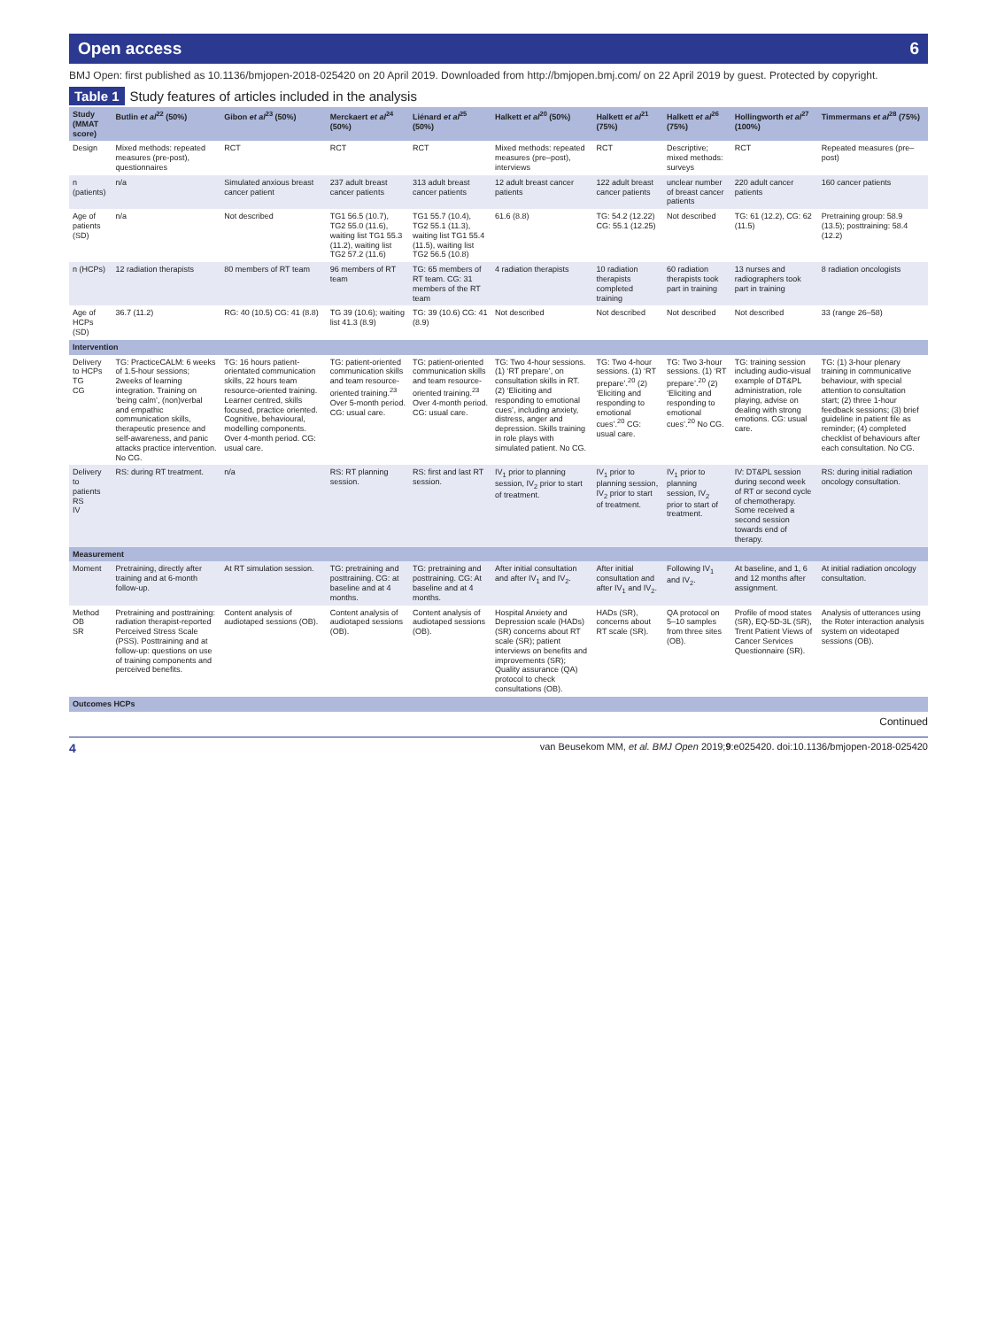Open access 6
BMJ Open: first published as 10.1136/bmjopen-2018-025420 on 20 April 2019. Downloaded from http://bmjopen.bmj.com/ on 22 April 2019 by guest. Protected by copyright.
Table 1 Study features of articles included in the analysis
| Study (MMAT score) | Butlin et al<sup>22</sup> (50%) | Gibon et al<sup>23</sup> (50%) | Merckaert et al<sup>24</sup> (50%) | Liénard et al<sup>25</sup> (50%) | Halkett et al<sup>20</sup> (50%) | Halkett et al<sup>21</sup> (75%) | Halkett et al<sup>26</sup> (75%) | Hollingworth et al<sup>27</sup> (100%) | Timmermans et al<sup>28</sup> (75%) |
| --- | --- | --- | --- | --- | --- | --- | --- | --- | --- |
| Design | Mixed methods: repeated measures (pre-post), questionnaires | RCT | RCT | RCT | Mixed methods: repeated measures (pre–post), interviews | RCT | Descriptive; mixed methods: surveys | RCT | Repeated measures (pre–post) |
| n (patients) | n/a | Simulated anxious breast cancer patient | 237 adult breast cancer patients | 313 adult breast cancer patients | 12 adult breast cancer patients | 122 adult breast cancer patients | unclear number of breast cancer patients | 220 adult cancer patients | 160 cancer patients |
| Age of patients (SD) | n/a | Not described | TG1 56.5 (10.7), TG2 55.0 (11.6), waiting list TG1 55.3 (11.2), waiting list TG2 57.2 (11.6) | TG1 55.7 (10.4), TG2 55.1 (11.3), waiting list TG1 55.4 (11.5), waiting list TG2 56.5 (10.8) | 61.6 (8.8) | TG: 54.2 (12.22) CG: 55.1 (12.25) | Not described | TG: 61 (12.2), CG: 62 (11.5) | Pretraining group: 58.9 (13.5); posttraining: 58.4 (12.2) |
| n (HCPs) | 12 radiation therapists | 80 members of RT team | 96 members of RT team | TG: 65 members of RT team. CG: 31 members of the RT team | 4 radiation therapists | 10 radiation therapists completed training | 60 radiation therapists took part in training | 13 nurses and radiographers took part in training | 8 radiation oncologists |
| Age of HCPs (SD) | 36.7 (11.2) | RG: 40 (10.5) CG: 41 (8.8) | TG 39 (10.6); waiting list 41.3 (8.9) | TG: 39 (10.6) CG: 41 (8.9) | Not described | Not described | Not described | Not described | 33 (range 26–58) |
| Intervention | | | | | | | | | |
| Delivery to HCPs TG CG | TG: PracticeCALM: 6 weeks of 1.5-hour sessions; 2weeks of learning integration. Training on ‘being calm’, (non)verbal and empathic communication skills, therapeutic presence and self-awareness, and panic attacks practice intervention. No CG. | TG: 16 hours patient-orientated communication skills, 22 hours team resource-oriented training. Learner centred, skills focused, practice oriented. Cognitive, behavioural, modelling components. Over 4-month period. CG: usual care. | TG: patient-oriented communication skills and team resource-oriented training.<sup>23</sup> Over 5-month period. CG: usual care. | TG: patient-oriented communication skills and team resource-oriented training.<sup>23</sup> Over 4-month period. CG: usual care. | TG: Two 4-hour sessions. (1) ‘RT prepare’, on consultation skills in RT. (2) ‘Eliciting and responding to emotional cues’, including anxiety, distress, anger and depression. Skills training in role plays with simulated patient. No CG. | TG: Two 4-hour sessions. (1) ‘RT prepare’.<sup>20</sup> (2) ‘Eliciting and responding to emotional cues’.<sup>20</sup> CG: usual care. | TG: Two 3-hour sessions. (1) ‘RT prepare’.<sup>20</sup> (2) ‘Eliciting and responding to emotional cues’.<sup>20</sup> No CG. | TG: training session including audio-visual example of DT&PL administration, role playing, advise on dealing with strong emotions. CG: usual care. | TG: (1) 3-hour plenary training in communicative behaviour, with special attention to consultation start; (2) three 1-hour feedback sessions; (3) brief guideline in patient file as reminder; (4) completed checklist of behaviours after each consultation. No CG. |
| Delivery to patients RS IV | RS: during RT treatment. | n/a | RS: RT planning session. | RS: first and last RT session. | IV<sub>1</sub> prior to planning session, IV<sub>2</sub> prior to start of treatment. | IV<sub>1</sub> prior to planning session, IV<sub>2</sub> prior to start of treatment. | IV<sub>1</sub> prior to planning session, IV<sub>2</sub> prior to start of treatment. | IV: DT&PL session during second week of RT or second cycle of chemotherapy. Some received a second session towards end of therapy. | RS: during initial radiation oncology consultation. |
| Measurement | | | | | | | | | |
| Moment | Pretraining, directly after training and at 6-month follow-up. | At RT simulation session. | TG: pretraining and posttraining. CG: at baseline and at 4 months. | TG: pretraining and posttraining. CG: At baseline and at 4 months. | After initial consultation and after IV<sub>1</sub> and IV<sub>2</sub>. | After initial consultation and after IV<sub>1</sub> and IV<sub>2</sub>. | Following IV<sub>1</sub> and IV<sub>2</sub>. | At baseline, and 1, 6 and 12 months after assignment. | At initial radiation oncology consultation. |
| Method OB SR | Pretraining and posttraining: radiation therapist-reported Perceived Stress Scale (PSS). Posttraining and at follow-up: questions on use of training components and perceived benefits. | Content analysis of audiotaped sessions (OB). | Content analysis of audiotaped sessions (OB). | Content analysis of audiotaped sessions (OB). | Hospital Anxiety and Depression scale (HADs) (SR) concerns about RT scale (SR); patient interviews on benefits and improvements (SR); Quality assurance (QA) protocol to check consultations (OB). | HADs (SR), concerns about RT scale (SR). | QA protocol on 5–10 samples from three sites (OB). | Profile of mood states (SR), EQ-5D-3L (SR), Trent Patient Views of Cancer Services Questionnaire (SR). | Analysis of utterances using the Roter interaction analysis system on videotaped sessions (OB). |
| Outcomes HCPs | | | | | | | | | |
Continued
4 van Beusekom MM, et al. BMJ Open 2019;9:e025420. doi:10.1136/bmjopen-2018-025420